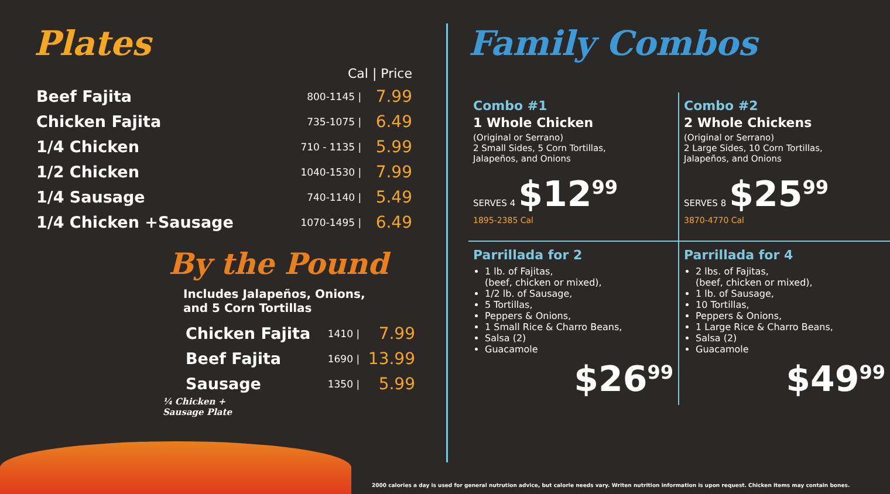Plates
| | Cal / Price | |
| --- | --- | --- |
| Beef Fajita | 800-1145 / | 7.99 |
| Chicken Fajita | 735-1075 / | 6.49 |
| 1/4 Chicken | 710 - 1135 / | 5.99 |
| 1/2 Chicken | 1040-1530 / | 7.99 |
| 1/4 Sausage | 740-1140 / | 5.49 |
| 1/4 Chicken +Sausage | 1070-1495 / | 6.49 |
By the Pound
Includes Jalapeños, Onions,
and 5 Corn Tortillas
| Chicken Fajita | 1410 / | 7.99 |
| Beef Fajita | 1690 / | 13.99 |
| Sausage | 1350 / | 5.99 |
¼ Chicken +
Sausage Plate
Family Combos
Combo #1
1 Whole Chicken
(Original or Serrano)
2 Small Sides, 5 Corn Tortillas,
Jalapeños, and Onions
SERVES 4 $12<sup>99</sup>
1895-2385 Cal
Combo #2
2 Whole Chickens
(Original or Serrano)
2 Large Sides, 10 Corn Tortillas,
Jalapeños, and Onions
SERVES 8 $25<sup>99</sup>
3870-4770 Cal
Parrillada for 2
1 lb. of Fajitas,
(beef, chicken or mixed),
1/2 lb. of Sausage,
5 Tortillas,
Peppers & Onions,
1 Small Rice & Charro Beans,
Salsa (2)
Guacamole
$26<sup>99</sup>
Parrillada for 4
2 lbs. of Fajitas,
(beef, chicken or mixed),
1 lb. of Sausage,
10 Tortillas,
Peppers & Onions,
1 Large Rice & Charro Beans,
Salsa (2)
Guacamole
$49<sup>99</sup>
2000 calories a day is used for general nutrution advice, but calorie needs vary. Writen nutrition information is upon request. Chicken items may contain bones.